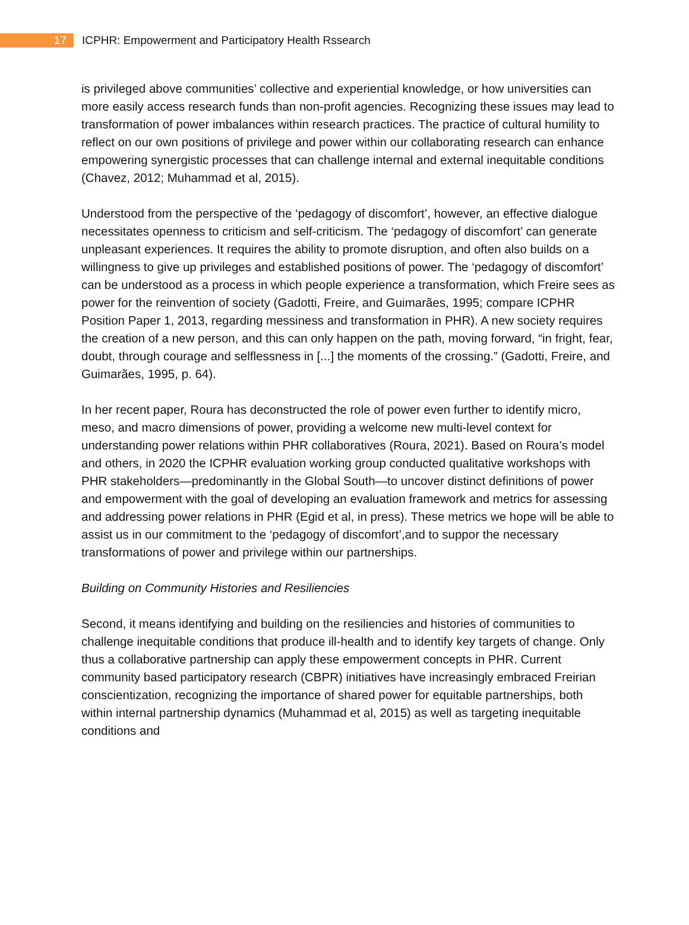17
ICPHR: Empowerment and Participatory Health Rssearch
is privileged above communities’ collective and experiential knowledge, or how universities can more easily access research funds than non-profit agencies. Recognizing these issues may lead to transformation of power imbalances within research practices. The practice of cultural humility to reflect on our own positions of privilege and power within our collaborating research can enhance empowering synergistic processes that can challenge internal and external inequitable conditions (Chavez, 2012; Muhammad et al, 2015).
Understood from the perspective of the ‘pedagogy of discomfort’, however, an effective dialogue necessitates openness to criticism and self-criticism. The ‘pedagogy of discomfort’ can generate unpleasant experiences. It requires the ability to promote disruption, and often also builds on a willingness to give up privileges and established positions of power. The ‘pedagogy of discomfort’ can be understood as a process in which people experience a transformation, which Freire sees as power for the reinvention of society (Gadotti, Freire, and Guimarães, 1995; compare ICPHR Position Paper 1, 2013, regarding messiness and transformation in PHR). A new society requires the creation of a new person, and this can only happen on the path, moving forward, “in fright, fear, doubt, through courage and selflessness in [...] the moments of the crossing.” (Gadotti, Freire, and Guimarães, 1995, p. 64).
In her recent paper, Roura has deconstructed the role of power even further to identify micro, meso, and macro dimensions of power, providing a welcome new multi-level context for understanding power relations within PHR collaboratives (Roura, 2021). Based on Roura’s model and others, in 2020 the ICPHR evaluation working group conducted qualitative workshops with PHR stakeholders—predominantly in the Global South—to uncover distinct definitions of power and empowerment with the goal of developing an evaluation framework and metrics for assessing and addressing power relations in PHR (Egid et al, in press). These metrics we hope will be able to assist us in our commitment to the ‘pedagogy of discomfort’,and to suppor the necessary transformations of power and privilege within our partnerships.
Building on Community Histories and Resiliencies
Second, it means identifying and building on the resiliencies and histories of communities to challenge inequitable conditions that produce ill-health and to identify key targets of change. Only thus a collaborative partnership can apply these empowerment concepts in PHR. Current community based participatory research (CBPR) initiatives have increasingly embraced Freirian conscientization, recognizing the importance of shared power for equitable partnerships, both within internal partnership dynamics (Muhammad et al, 2015) as well as targeting inequitable conditions and